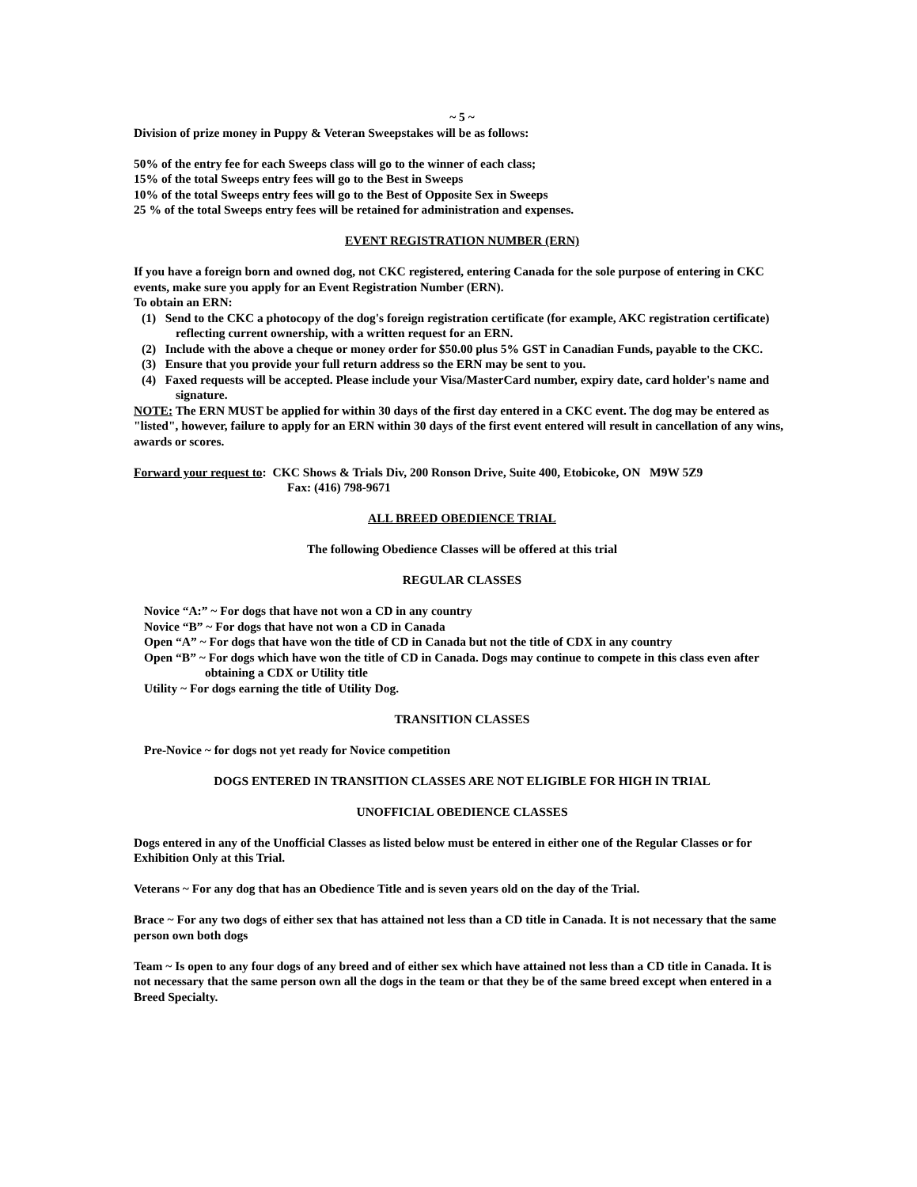~ 5 ~
Division of prize money in Puppy & Veteran Sweepstakes will be as follows:
50% of the entry fee for each Sweeps class will go to the winner of each class;
15% of the total Sweeps entry fees will go to the Best in Sweeps
10% of the total Sweeps entry fees will go to the Best of Opposite Sex in Sweeps
25 % of the total Sweeps entry fees will be retained for administration and expenses.
EVENT REGISTRATION NUMBER (ERN)
If you have a foreign born and owned dog, not CKC registered, entering Canada for the sole purpose of entering in CKC events, make sure you apply for an Event Registration Number (ERN).
To obtain an ERN:
(1) Send to the CKC a photocopy of the dog's foreign registration certificate (for example, AKC registration certificate) reflecting current ownership, with a written request for an ERN.
(2) Include with the above a cheque or money order for $50.00 plus 5% GST in Canadian Funds, payable to the CKC.
(3) Ensure that you provide your full return address so the ERN may be sent to you.
(4) Faxed requests will be accepted. Please include your Visa/MasterCard number, expiry date, card holder's name and signature.
NOTE: The ERN MUST be applied for within 30 days of the first day entered in a CKC event. The dog may be entered as "listed", however, failure to apply for an ERN within 30 days of the first event entered will result in cancellation of any wins, awards or scores.
Forward your request to: CKC Shows & Trials Div, 200 Ronson Drive, Suite 400, Etobicoke, ON M9W 5Z9
Fax: (416) 798-9671
ALL BREED OBEDIENCE TRIAL
The following Obedience Classes will be offered at this trial
REGULAR CLASSES
Novice “A:” ~ For dogs that have not won a CD in any country
Novice “B” ~ For dogs that have not won a CD in Canada
Open “A” ~ For dogs that have won the title of CD in Canada but not the title of CDX in any country
Open “B” ~ For dogs which have won the title of CD in Canada. Dogs may continue to compete in this class even after obtaining a CDX or Utility title
Utility ~ For dogs earning the title of Utility Dog.
TRANSITION CLASSES
Pre-Novice ~ for dogs not yet ready for Novice competition
DOGS ENTERED IN TRANSITION CLASSES ARE NOT ELIGIBLE FOR HIGH IN TRIAL
UNOFFICIAL OBEDIENCE CLASSES
Dogs entered in any of the Unofficial Classes as listed below must be entered in either one of the Regular Classes or for Exhibition Only at this Trial.
Veterans ~ For any dog that has an Obedience Title and is seven years old on the day of the Trial.
Brace ~ For any two dogs of either sex that has attained not less than a CD title in Canada. It is not necessary that the same person own both dogs
Team ~ Is open to any four dogs of any breed and of either sex which have attained not less than a CD title in Canada. It is not necessary that the same person own all the dogs in the team or that they be of the same breed except when entered in a Breed Specialty.